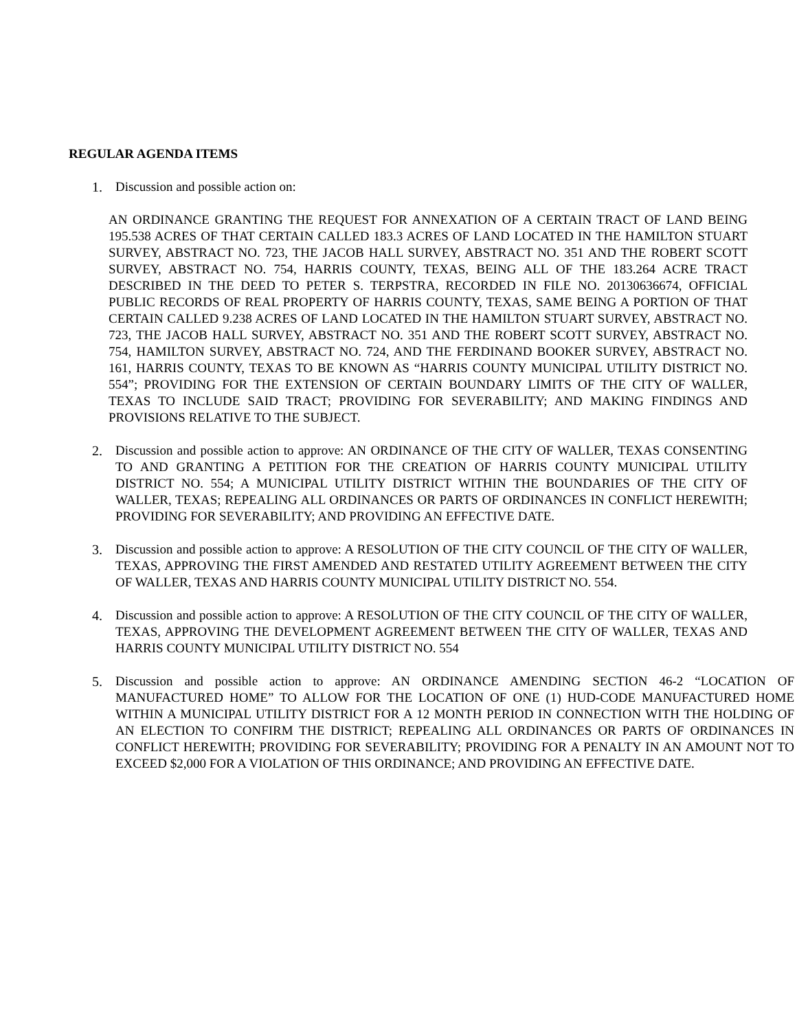REGULAR AGENDA ITEMS
1. Discussion and possible action on:
AN ORDINANCE GRANTING THE REQUEST FOR ANNEXATION OF A CERTAIN TRACT OF LAND BEING 195.538 ACRES OF THAT CERTAIN CALLED 183.3 ACRES OF LAND LOCATED IN THE HAMILTON STUART SURVEY, ABSTRACT NO. 723, THE JACOB HALL SURVEY, ABSTRACT NO. 351 AND THE ROBERT SCOTT SURVEY, ABSTRACT NO. 754, HARRIS COUNTY, TEXAS, BEING ALL OF THE 183.264 ACRE TRACT DESCRIBED IN THE DEED TO PETER S. TERPSTRA, RECORDED IN FILE NO. 20130636674, OFFICIAL PUBLIC RECORDS OF REAL PROPERTY OF HARRIS COUNTY, TEXAS, SAME BEING A PORTION OF THAT CERTAIN CALLED 9.238 ACRES OF LAND LOCATED IN THE HAMILTON STUART SURVEY, ABSTRACT NO. 723, THE JACOB HALL SURVEY, ABSTRACT NO. 351 AND THE ROBERT SCOTT SURVEY, ABSTRACT NO. 754, HAMILTON SURVEY, ABSTRACT NO. 724, AND THE FERDINAND BOOKER SURVEY, ABSTRACT NO. 161, HARRIS COUNTY, TEXAS TO BE KNOWN AS “HARRIS COUNTY MUNICIPAL UTILITY DISTRICT NO. 554”; PROVIDING FOR THE EXTENSION OF CERTAIN BOUNDARY LIMITS OF THE CITY OF WALLER, TEXAS TO INCLUDE SAID TRACT; PROVIDING FOR SEVERABILITY; AND MAKING FINDINGS AND PROVISIONS RELATIVE TO THE SUBJECT.
2. Discussion and possible action to approve: AN ORDINANCE OF THE CITY OF WALLER, TEXAS CONSENTING TO AND GRANTING A PETITION FOR THE CREATION OF HARRIS COUNTY MUNICIPAL UTILITY DISTRICT NO. 554; A MUNICIPAL UTILITY DISTRICT WITHIN THE BOUNDARIES OF THE CITY OF WALLER, TEXAS; REPEALING ALL ORDINANCES OR PARTS OF ORDINANCES IN CONFLICT HEREWITH; PROVIDING FOR SEVERABILITY; AND PROVIDING AN EFFECTIVE DATE.
3. Discussion and possible action to approve: A RESOLUTION OF THE CITY COUNCIL OF THE CITY OF WALLER, TEXAS, APPROVING THE FIRST AMENDED AND RESTATED UTILITY AGREEMENT BETWEEN THE CITY OF WALLER, TEXAS AND HARRIS COUNTY MUNICIPAL UTILITY DISTRICT NO. 554.
4. Discussion and possible action to approve: A RESOLUTION OF THE CITY COUNCIL OF THE CITY OF WALLER, TEXAS, APPROVING THE DEVELOPMENT AGREEMENT BETWEEN THE CITY OF WALLER, TEXAS AND HARRIS COUNTY MUNICIPAL UTILITY DISTRICT NO. 554
5. Discussion and possible action to approve: AN ORDINANCE AMENDING SECTION 46-2 “LOCATION OF MANUFACTURED HOME” TO ALLOW FOR THE LOCATION OF ONE (1) HUD-CODE MANUFACTURED HOME WITHIN A MUNICIPAL UTILITY DISTRICT FOR A 12 MONTH PERIOD IN CONNECTION WITH THE HOLDING OF AN ELECTION TO CONFIRM THE DISTRICT; REPEALING ALL ORDINANCES OR PARTS OF ORDINANCES IN CONFLICT HEREWITH; PROVIDING FOR SEVERABILITY; PROVIDING FOR A PENALTY IN AN AMOUNT NOT TO EXCEED $2,000 FOR A VIOLATION OF THIS ORDINANCE; AND PROVIDING AN EFFECTIVE DATE.